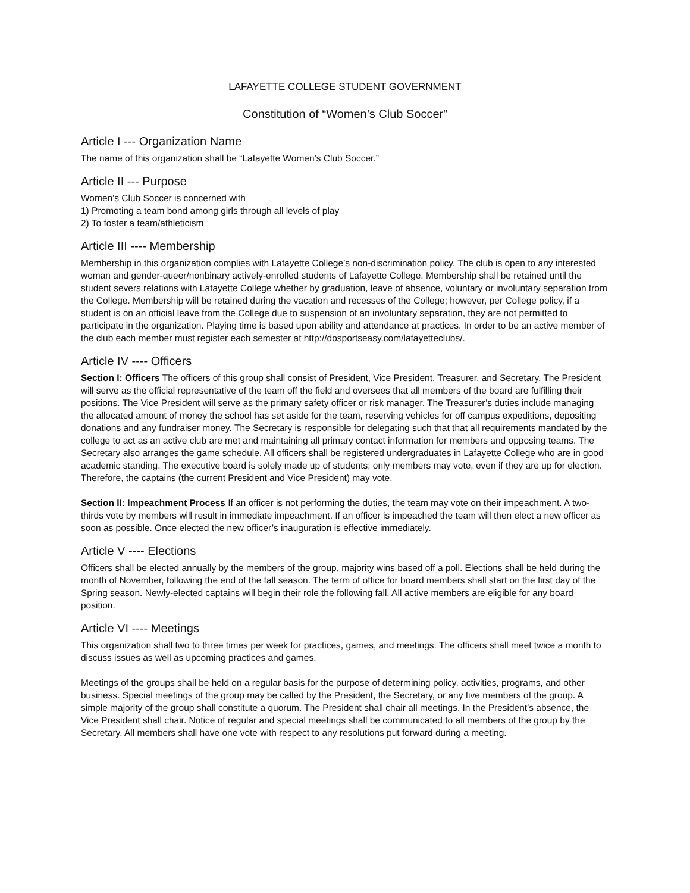LAFAYETTE COLLEGE STUDENT GOVERNMENT
Constitution of “Women’s Club Soccer”
Article I --- Organization Name
The name of this organization shall be “Lafayette Women’s Club Soccer.”
Article II --- Purpose
Women’s Club Soccer is concerned with
1) Promoting a team bond among girls through all levels of play
2) To foster a team/athleticism
Article III ---- Membership
Membership in this organization complies with Lafayette College’s non-discrimination policy. The club is open to any interested woman and gender-queer/nonbinary actively-enrolled students of Lafayette College. Membership shall be retained until the student severs relations with Lafayette College whether by graduation, leave of absence, voluntary or involuntary separation from the College. Membership will be retained during the vacation and recesses of the College; however, per College policy, if a student is on an official leave from the College due to suspension of an involuntary separation, they are not permitted to participate in the organization. Playing time is based upon ability and attendance at practices. In order to be an active member of the club each member must register each semester at http://dosportseasy.com/lafayetteclubs/.
Article IV ---- Officers
Section I: Officers The officers of this group shall consist of President, Vice President, Treasurer, and Secretary. The President will serve as the official representative of the team off the field and oversees that all members of the board are fulfilling their positions. The Vice President will serve as the primary safety officer or risk manager. The Treasurer’s duties include managing the allocated amount of money the school has set aside for the team, reserving vehicles for off campus expeditions, depositing donations and any fundraiser money. The Secretary is responsible for delegating such that that all requirements mandated by the college to act as an active club are met and maintaining all primary contact information for members and opposing teams. The Secretary also arranges the game schedule. All officers shall be registered undergraduates in Lafayette College who are in good academic standing. The executive board is solely made up of students; only members may vote, even if they are up for election. Therefore, the captains (the current President and Vice President) may vote.
Section II: Impeachment Process If an officer is not performing the duties, the team may vote on their impeachment. A two-thirds vote by members will result in immediate impeachment. If an officer is impeached the team will then elect a new officer as soon as possible. Once elected the new officer’s inauguration is effective immediately.
Article V ---- Elections
Officers shall be elected annually by the members of the group, majority wins based off a poll. Elections shall be held during the month of November, following the end of the fall season. The term of office for board members shall start on the first day of the Spring season. Newly-elected captains will begin their role the following fall. All active members are eligible for any board position.
Article VI ---- Meetings
This organization shall two to three times per week for practices, games, and meetings. The officers shall meet twice a month to discuss issues as well as upcoming practices and games.
Meetings of the groups shall be held on a regular basis for the purpose of determining policy, activities, programs, and other business. Special meetings of the group may be called by the President, the Secretary, or any five members of the group. A simple majority of the group shall constitute a quorum. The President shall chair all meetings. In the President’s absence, the Vice President shall chair. Notice of regular and special meetings shall be communicated to all members of the group by the Secretary. All members shall have one vote with respect to any resolutions put forward during a meeting.